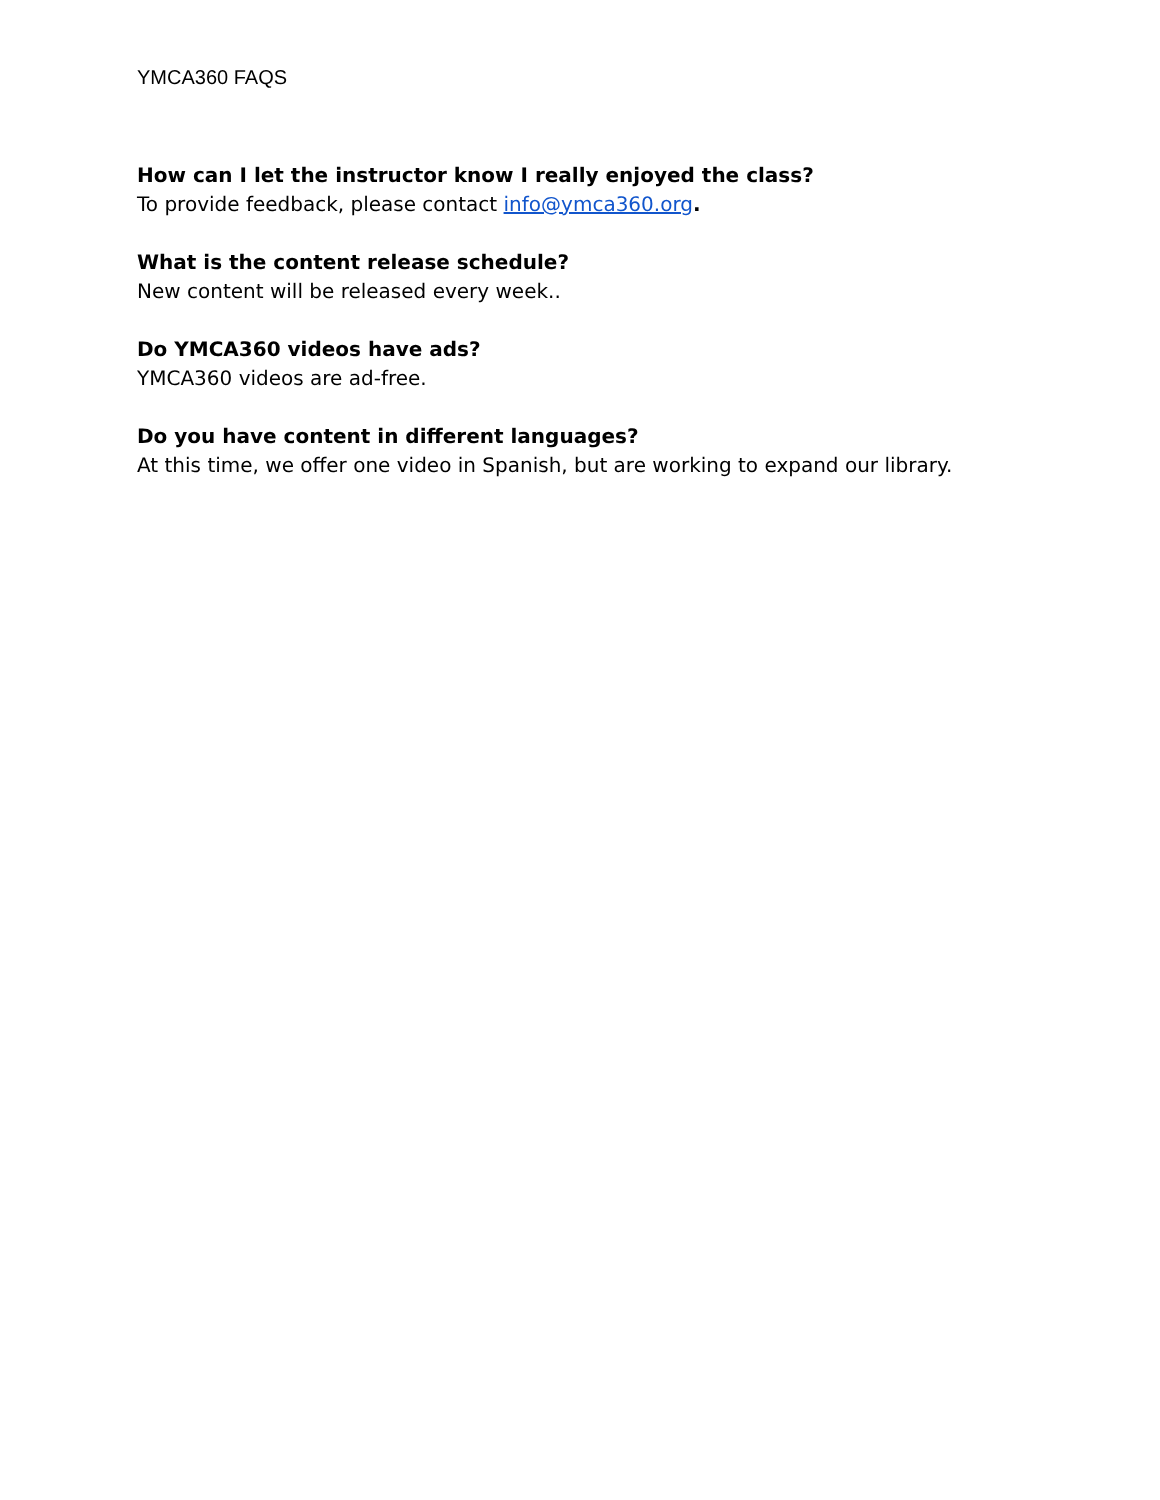YMCA360 FAQS
How can I let the instructor know I really enjoyed the class?
To provide feedback, please contact info@ymca360.org.
What is the content release schedule?
New content will be released every week..
Do YMCA360 videos have ads?
YMCA360 videos are ad-free.
Do you have content in different languages?
At this time, we offer one video in Spanish, but are working to expand our library.